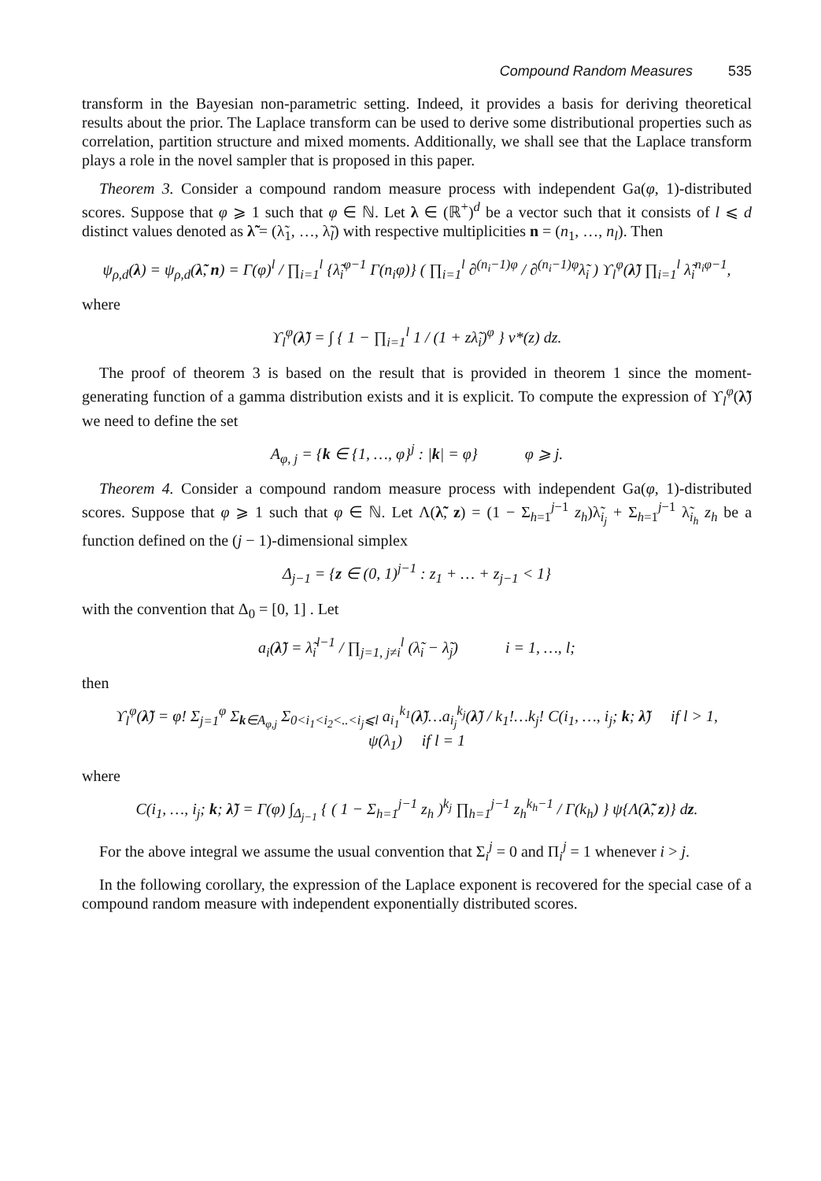Compound Random Measures 535
transform in the Bayesian non-parametric setting. Indeed, it provides a basis for deriving theoretical results about the prior. The Laplace transform can be used to derive some distributional properties such as correlation, partition structure and mixed moments. Additionally, we shall see that the Laplace transform plays a role in the novel sampler that is proposed in this paper.
Theorem 3. Consider a compound random measure process with independent Ga(φ, 1)-distributed scores. Suppose that φ ⩾ 1 such that φ ∈ ℕ. Let λ ∈ (ℝ<sup>+</sup>)<sup>d</sup> be a vector such that it consists of l ⩽ d distinct values denoted as λ̃ = (λ̃<sub>1</sub>, …, λ̃<sub>l</sub>) with respective multiplicities n = (n<sub>1</sub>, …, n<sub>l</sub>). Then
ψ<sub>ρ,d</sub>(λ) = ψ<sub>ρ,d</sub>(λ̃, n) = Γ(φ)<sup>l</sup> / ∏<sub>i=1</sub><sup>l</sup> {λ̃<sub>i</sub><sup>φ−1</sup> Γ(n<sub>i</sub>φ)} ( ∏<sub>i=1</sub><sup>l</sup> ∂<sup>(n<sub>i</sub>−1)φ</sup> / ∂<sup>(n<sub>i</sub>−1)φ</sup>λ̃<sub>i</sub> ) ϒ<sub>l</sub><sup>φ</sup>(λ̃) ∏<sub>i=1</sub><sup>l</sup> λ̃<sub>i</sub><sup>n<sub>i</sub>φ−1</sup>,
where
ϒ<sub>l</sub><sup>φ</sup>(λ̃) = ∫ { 1 − ∏<sub>i=1</sub><sup>l</sup> 1 / (1 + zλ̃<sub>i</sub>)<sup>φ</sup> } ν*(z) dz.
The proof of theorem 3 is based on the result that is provided in theorem 1 since the moment-generating function of a gamma distribution exists and it is explicit. To compute the expression of ϒ<sub>l</sub><sup>φ</sup>(λ̃) we need to define the set
A<sub>φ, j</sub> = {k ∈ {1, …, φ}<sup>j</sup> : |k| = φ} φ ⩾ j.
Theorem 4. Consider a compound random measure process with independent Ga(φ, 1)-distributed scores. Suppose that φ ⩾ 1 such that φ ∈ ℕ. Let Λ(λ̃, z) = (1 − Σ<sub>h=1</sub><sup>j−1</sup> z<sub>h</sub>)λ̃<sub>i<sub>j</sub></sub> + Σ<sub>h=1</sub><sup>j−1</sup> λ̃<sub>i<sub>h</sub></sub> z<sub>h</sub> be a function defined on the (j − 1)-dimensional simplex
Δ<sub>j−1</sub> = {z ∈ (0, 1)<sup>j−1</sup> : z<sub>1</sub> + … + z<sub>j−1</sub> < 1}
with the convention that Δ<sub>0</sub> = [0, 1] . Let
a<sub>i</sub>(λ̃) = λ̃<sub>i</sub><sup>l−1</sup> / ∏<sub>j=1, j≠i</sub><sup>l</sup> (λ̃<sub>i</sub> − λ̃<sub>j</sub>) i = 1, …, l;
then
ϒ<sub>l</sub><sup>φ</sup>(λ̃) = φ! Σ<sub>j=1</sub><sup>φ</sup> Σ<sub>k∈A<sub>φ,j</sub></sub> Σ<sub>0<i<sub>1</sub><i<sub>2</sub><..<i<sub>j</sub>⩽l</sub> a<sub>i<sub>1</sub></sub><sup>k<sub>1</sub></sup>(λ̃)…a<sub>i<sub>j</sub></sub><sup>k<sub>j</sub></sup>(λ̃) / k<sub>1</sub>!…k<sub>j</sub>! C(i<sub>1</sub>, …, i<sub>j</sub>; k; λ̃) if l > 1,
ψ(λ<sub>1</sub>) if l = 1
where
C(i<sub>1</sub>, …, i<sub>j</sub>; k; λ̃) = Γ(φ) ∫<sub>Δ<sub>j−1</sub></sub> { ( 1 − Σ<sub>h=1</sub><sup>j−1</sup> z<sub>h</sub> )<sup>k<sub>j</sub></sup> ∏<sub>h=1</sub><sup>j−1</sup> z<sub>h</sub><sup>k<sub>h</sub>−1</sup> / Γ(k<sub>h</sub>) } ψ{Λ(λ̃, z)} dz.
For the above integral we assume the usual convention that Σ<sub>i</sub><sup>j</sup> = 0 and Π<sub>i</sub><sup>j</sup> = 1 whenever i > j.
In the following corollary, the expression of the Laplace exponent is recovered for the special case of a compound random measure with independent exponentially distributed scores.